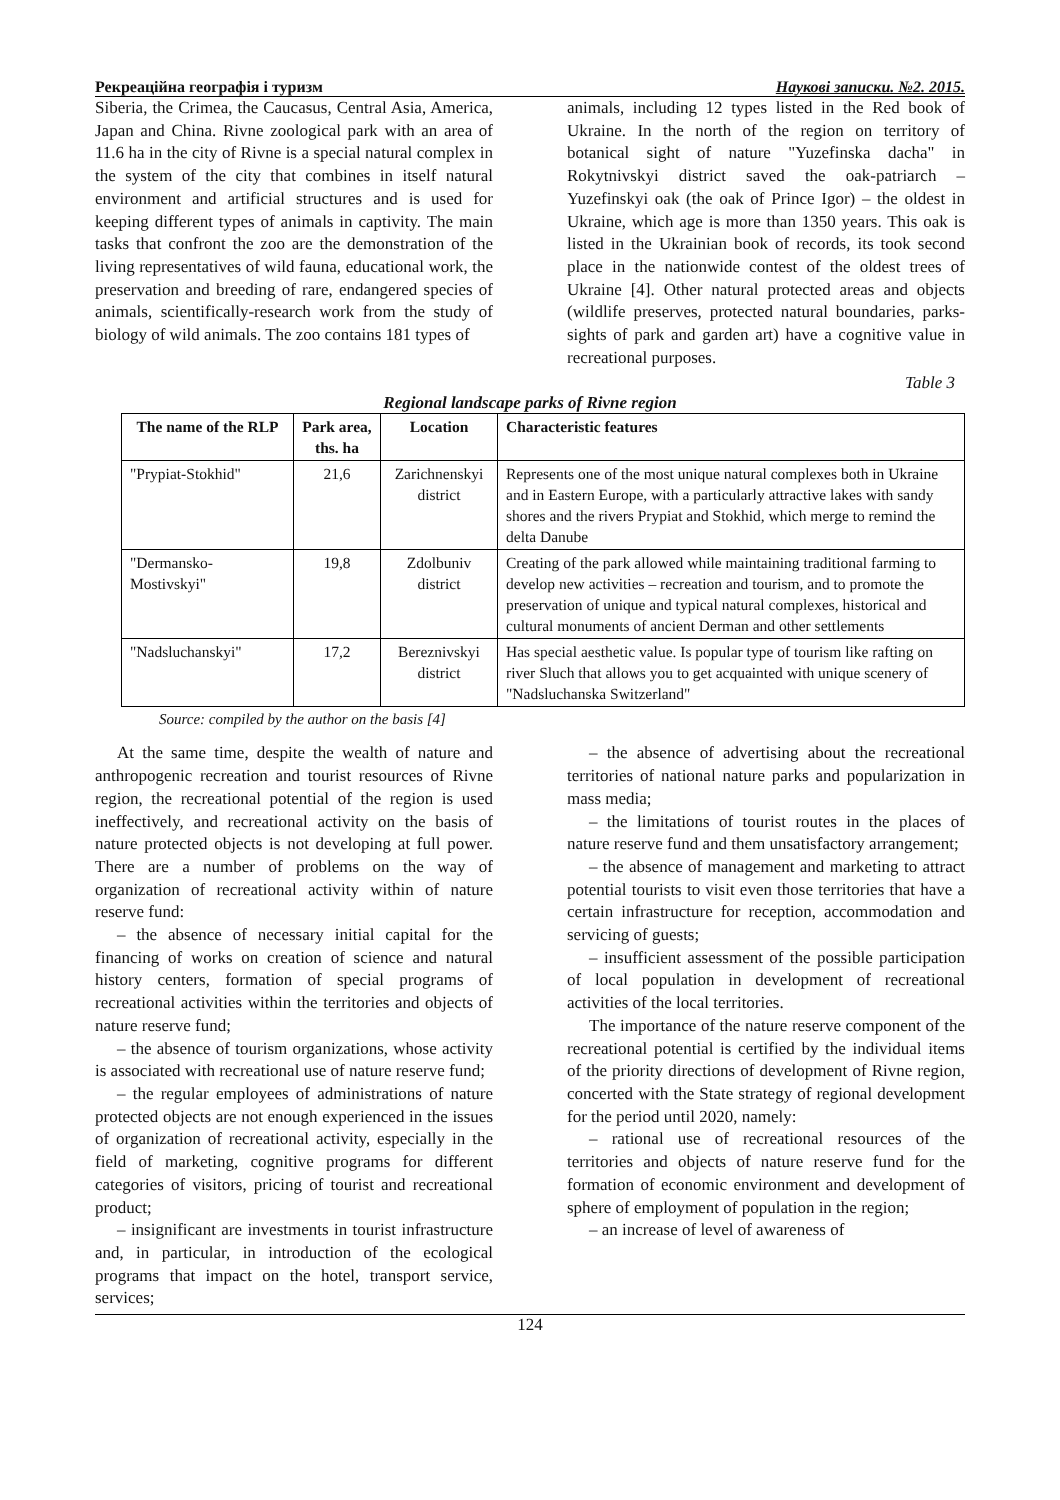Рекреаційна географія і туризм Наукові записки. №2. 2015.
Siberia, the Crimea, the Caucasus, Central Asia, America, Japan and China. Rivne zoological park with an area of 11.6 ha in the city of Rivne is a special natural complex in the system of the city that combines in itself natural environment and artificial structures and is used for keeping different types of animals in captivity. The main tasks that confront the zoo are the demonstration of the living representatives of wild fauna, educational work, the preservation and breeding of rare, endangered species of animals, scientifically-research work from the study of biology of wild animals. The zoo contains 181 types of
animals, including 12 types listed in the Red book of Ukraine. In the north of the region on territory of botanical sight of nature "Yuzefinska dacha" in Rokytnivskyi district saved the oak-patriarch – Yuzefinskyi oak (the oak of Prince Igor) – the oldest in Ukraine, which age is more than 1350 years. This oak is listed in the Ukrainian book of records, its took second place in the nationwide contest of the oldest trees of Ukraine [4]. Other natural protected areas and objects (wildlife preserves, protected natural boundaries, parks-sights of park and garden art) have a cognitive value in recreational purposes.
Table 3
Regional landscape parks of Rivne region
| The name of the RLP | Park area, ths. ha | Location | Characteristic features |
| --- | --- | --- | --- |
| "Prypiat-Stokhid" | 21,6 | Zarichnenskyi district | Represents one of the most unique natural complexes both in Ukraine and in Eastern Europe, with a particularly attractive lakes with sandy shores and the rivers Prypiat and Stokhid, which merge to remind the delta Danube |
| "Dermansko-Mostivskyi" | 19,8 | Zdolbuniv district | Creating of the park allowed while maintaining traditional farming to develop new activities – recreation and tourism, and to promote the preservation of unique and typical natural complexes, historical and cultural monuments of ancient Derman and other settlements |
| "Nadsluchanskyi" | 17,2 | Bereznivskyi district | Has special aesthetic value. Is popular type of tourism like rafting on river Sluch that allows you to get acquainted with unique scenery of "Nadsluchanska Switzerland" |
Source: compiled by the author on the basis [4]
At the same time, despite the wealth of nature and anthropogenic recreation and tourist resources of Rivne region, the recreational potential of the region is used ineffectively, and recreational activity on the basis of nature protected objects is not developing at full power. There are a number of problems on the way of organization of recreational activity within of nature reserve fund:
– the absence of necessary initial capital for the financing of works on creation of science and natural history centers, formation of special programs of recreational activities within the territories and objects of nature reserve fund;
– the absence of tourism organizations, whose activity is associated with recreational use of nature reserve fund;
– the regular employees of administrations of nature protected objects are not enough experienced in the issues of organization of recreational activity, especially in the field of marketing, cognitive programs for different categories of visitors, pricing of tourist and recreational product;
– insignificant are investments in tourist infrastructure and, in particular, in introduction of the ecological programs that impact on the hotel, transport service, services;
– the absence of advertising about the recreational territories of national nature parks and popularization in mass media;
– the limitations of tourist routes in the places of nature reserve fund and them unsatisfactory arrangement;
– the absence of management and marketing to attract potential tourists to visit even those territories that have a certain infrastructure for reception, accommodation and servicing of guests;
– insufficient assessment of the possible participation of local population in development of recreational activities of the local territories.
The importance of the nature reserve component of the recreational potential is certified by the individual items of the priority directions of development of Rivne region, concerted with the State strategy of regional development for the period until 2020, namely:
– rational use of recreational resources of the territories and objects of nature reserve fund for the formation of economic environment and development of sphere of employment of population in the region;
– an increase of level of awareness of
124